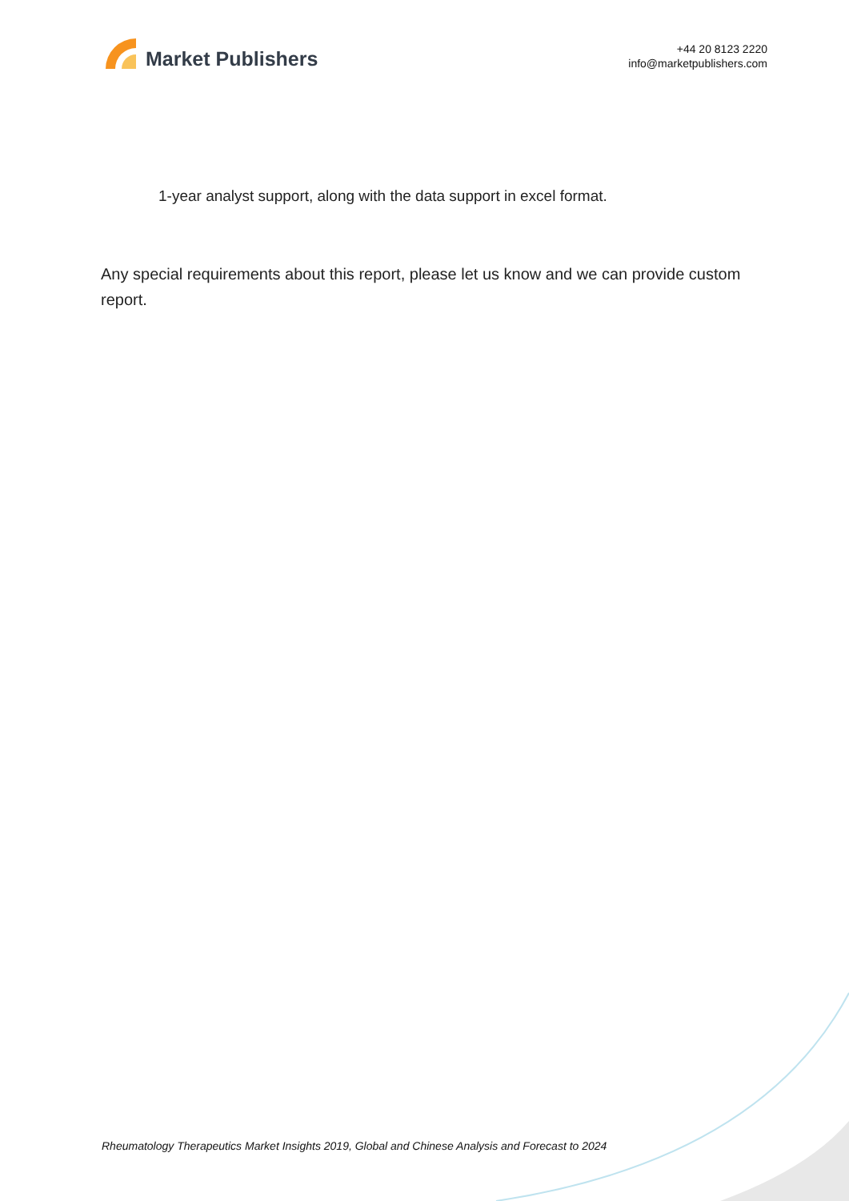Market Publishers
+44 20 8123 2220
info@marketpublishers.com
1-year analyst support, along with the data support in excel format.
Any special requirements about this report, please let us know and we can provide custom report.
Rheumatology Therapeutics Market Insights 2019, Global and Chinese Analysis and Forecast to 2024